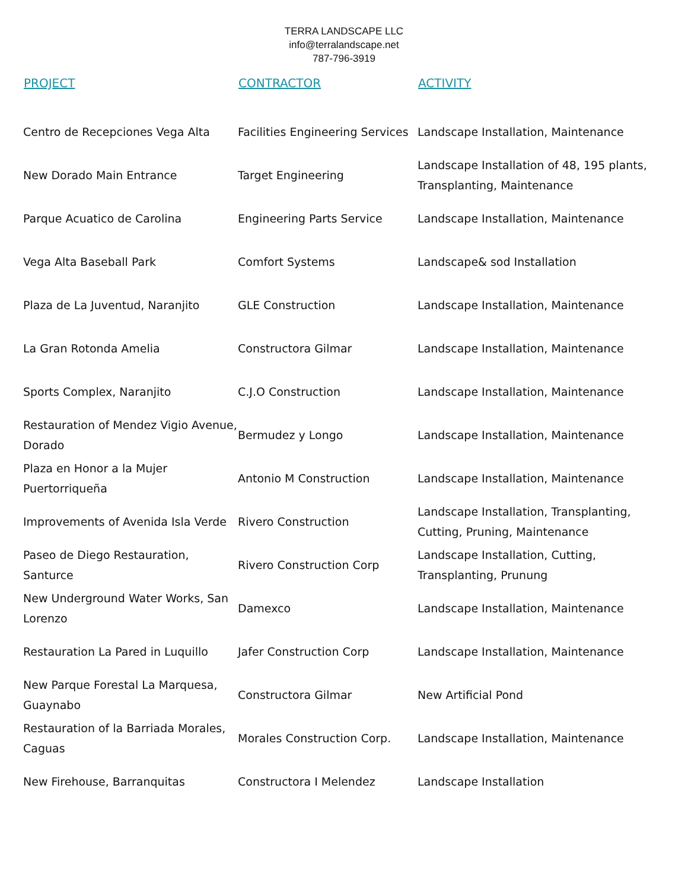TERRA LANDSCAPE LLC
info@terralandscape.net
787-796-3919
| PROJECT | CONTRACTOR | ACTIVITY |
| --- | --- | --- |
| Centro de Recepciones Vega Alta | Facilities Engineering Services | Landscape Installation, Maintenance |
| New Dorado Main Entrance | Target Engineering | Landscape Installation of 48, 195 plants, Transplanting, Maintenance |
| Parque Acuatico de Carolina | Engineering Parts Service | Landscape Installation, Maintenance |
| Vega Alta Baseball Park | Comfort Systems | Landscape& sod Installation |
| Plaza de La Juventud, Naranjito | GLE Construction | Landscape Installation, Maintenance |
| La Gran Rotonda Amelia | Constructora Gilmar | Landscape Installation, Maintenance |
| Sports Complex, Naranjito | C.J.O Construction | Landscape Installation, Maintenance |
| Restauration of Mendez Vigio Avenue, Dorado | Bermudez y Longo | Landscape Installation, Maintenance |
| Plaza en Honor a la Mujer Puertorriqueña | Antonio M Construction | Landscape Installation, Maintenance |
| Improvements of Avenida Isla Verde | Rivero Construction | Landscape Installation, Transplanting, Cutting, Pruning, Maintenance |
| Paseo de Diego Restauration, Santurce | Rivero Construction Corp | Landscape Installation, Cutting, Transplanting, Prunung |
| New Underground Water Works, San Lorenzo | Damexco | Landscape Installation, Maintenance |
| Restauration La Pared in Luquillo | Jafer Construction Corp | Landscape Installation, Maintenance |
| New Parque Forestal La Marquesa, Guaynabo | Constructora Gilmar | New Artificial Pond |
| Restauration of la Barriada Morales, Caguas | Morales Construction Corp. | Landscape Installation, Maintenance |
| New Firehouse, Barranquitas | Constructora I Melendez | Landscape Installation |